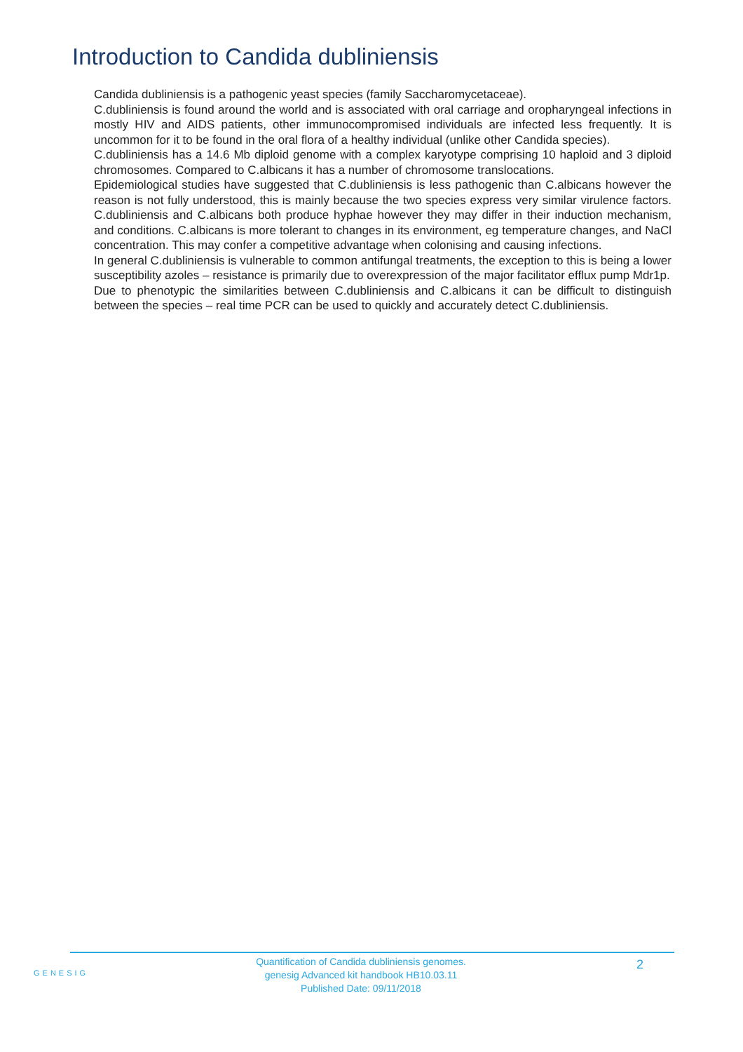Introduction to Candida dubliniensis
Candida dubliniensis is a pathogenic yeast species (family Saccharomycetaceae).
C.dubliniensis is found around the world and is associated with oral carriage and oropharyngeal infections in mostly HIV and AIDS patients, other immunocompromised individuals are infected less frequently. It is uncommon for it to be found in the oral flora of a healthy individual (unlike other Candida species).
C.dubliniensis has a 14.6 Mb diploid genome with a complex karyotype comprising 10 haploid and 3 diploid chromosomes. Compared to C.albicans it has a number of chromosome translocations.
Epidemiological studies have suggested that C.dubliniensis is less pathogenic than C.albicans however the reason is not fully understood, this is mainly because the two species express very similar virulence factors. C.dubliniensis and C.albicans both produce hyphae however they may differ in their induction mechanism, and conditions. C.albicans is more tolerant to changes in its environment, eg temperature changes, and NaCl concentration. This may confer a competitive advantage when colonising and causing infections.
In general C.dubliniensis is vulnerable to common antifungal treatments, the exception to this is being a lower susceptibility azoles – resistance is primarily due to overexpression of the major facilitator efflux pump Mdr1p.
Due to phenotypic the similarities between C.dubliniensis and C.albicans it can be difficult to distinguish between the species – real time PCR can be used to quickly and accurately detect C.dubliniensis.
GENESIG
Quantification of Candida dubliniensis genomes.
genesig Advanced kit handbook HB10.03.11
Published Date: 09/11/2018
2